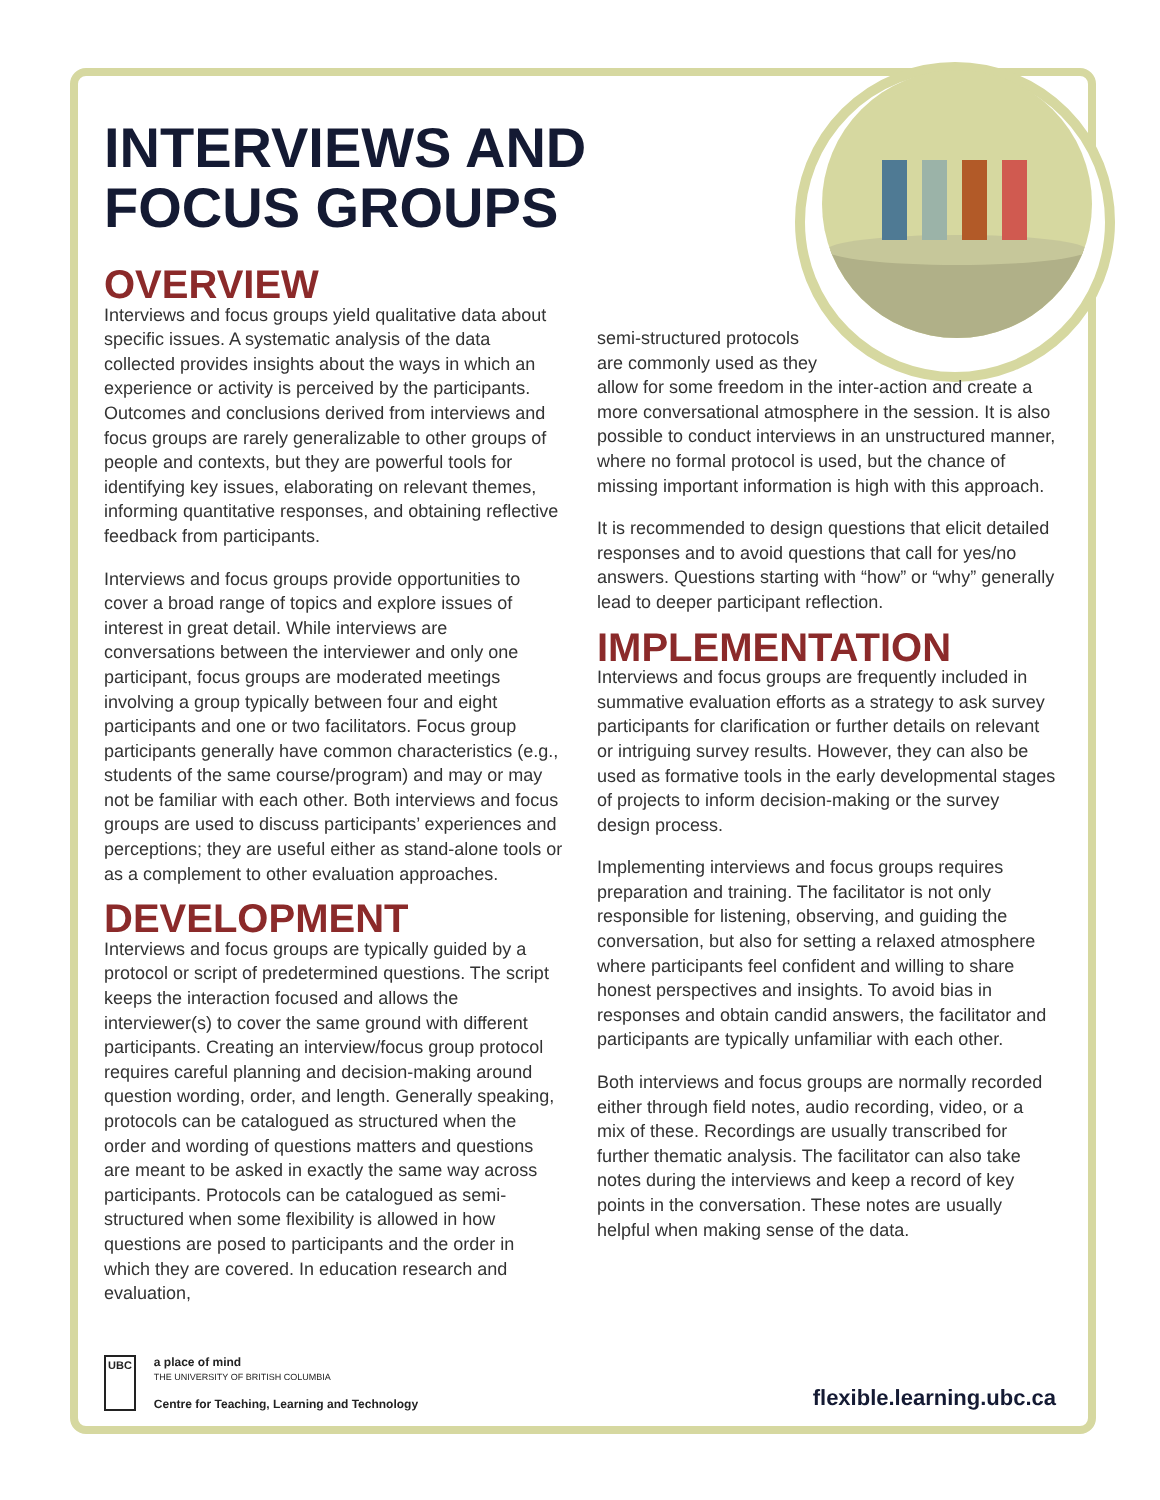INTERVIEWS AND
FOCUS GROUPS
OVERVIEW
Interviews and focus groups yield qualitative data about specific issues. A systematic analysis of the data collected provides insights about the ways in which an experience or activity is perceived by the participants. Outcomes and conclusions derived from interviews and focus groups are rarely generalizable to other groups of people and contexts, but they are powerful tools for identifying key issues, elaborating on relevant themes, informing quantitative responses, and obtaining reflective feedback from participants.
Interviews and focus groups provide opportunities to cover a broad range of topics and explore issues of interest in great detail. While interviews are conversations between the interviewer and only one participant, focus groups are moderated meetings involving a group typically between four and eight participants and one or two facilitators. Focus group participants generally have common characteristics (e.g., students of the same course/program) and may or may not be familiar with each other. Both interviews and focus groups are used to discuss participants’ experiences and perceptions; they are useful either as stand-alone tools or as a complement to other evaluation approaches.
DEVELOPMENT
Interviews and focus groups are typically guided by a protocol or script of predetermined questions. The script keeps the interaction focused and allows the interviewer(s) to cover the same ground with different participants. Creating an interview/focus group protocol requires careful planning and decision-making around question wording, order, and length. Generally speaking, protocols can be catalogued as structured when the order and wording of questions matters and questions are meant to be asked in exactly the same way across participants. Protocols can be catalogued as semi-structured when some flexibility is allowed in how questions are posed to participants and the order in which they are covered. In education research and evaluation,
semi-structured protocols
are commonly used as they
allow for some freedom in the inter-action and create a more conversational atmosphere in the session. It is also possible to conduct interviews in an unstructured manner, where no formal protocol is used, but the chance of missing important information is high with this approach.
It is recommended to design questions that elicit detailed responses and to avoid questions that call for yes/no answers. Questions starting with “how” or “why” generally lead to deeper participant reflection.
IMPLEMENTATION
Interviews and focus groups are frequently included in summative evaluation efforts as a strategy to ask survey participants for clarification or further details on relevant or intriguing survey results. However, they can also be used as formative tools in the early developmental stages of projects to inform decision-making or the survey design process.
Implementing interviews and focus groups requires preparation and training. The facilitator is not only responsible for listening, observing, and guiding the conversation, but also for setting a relaxed atmosphere where participants feel confident and willing to share honest perspectives and insights. To avoid bias in responses and obtain candid answers, the facilitator and participants are typically unfamiliar with each other.
Both interviews and focus groups are normally recorded either through field notes, audio recording, video, or a mix of these. Recordings are usually transcribed for further thematic analysis. The facilitator can also take notes during the interviews and keep a record of key points in the conversation. These notes are usually helpful when making sense of the data.
UBC a place of mind
THE UNIVERSITY OF BRITISH COLUMBIA
Centre for Teaching, Learning and Technology
flexible.learning.ubc.ca